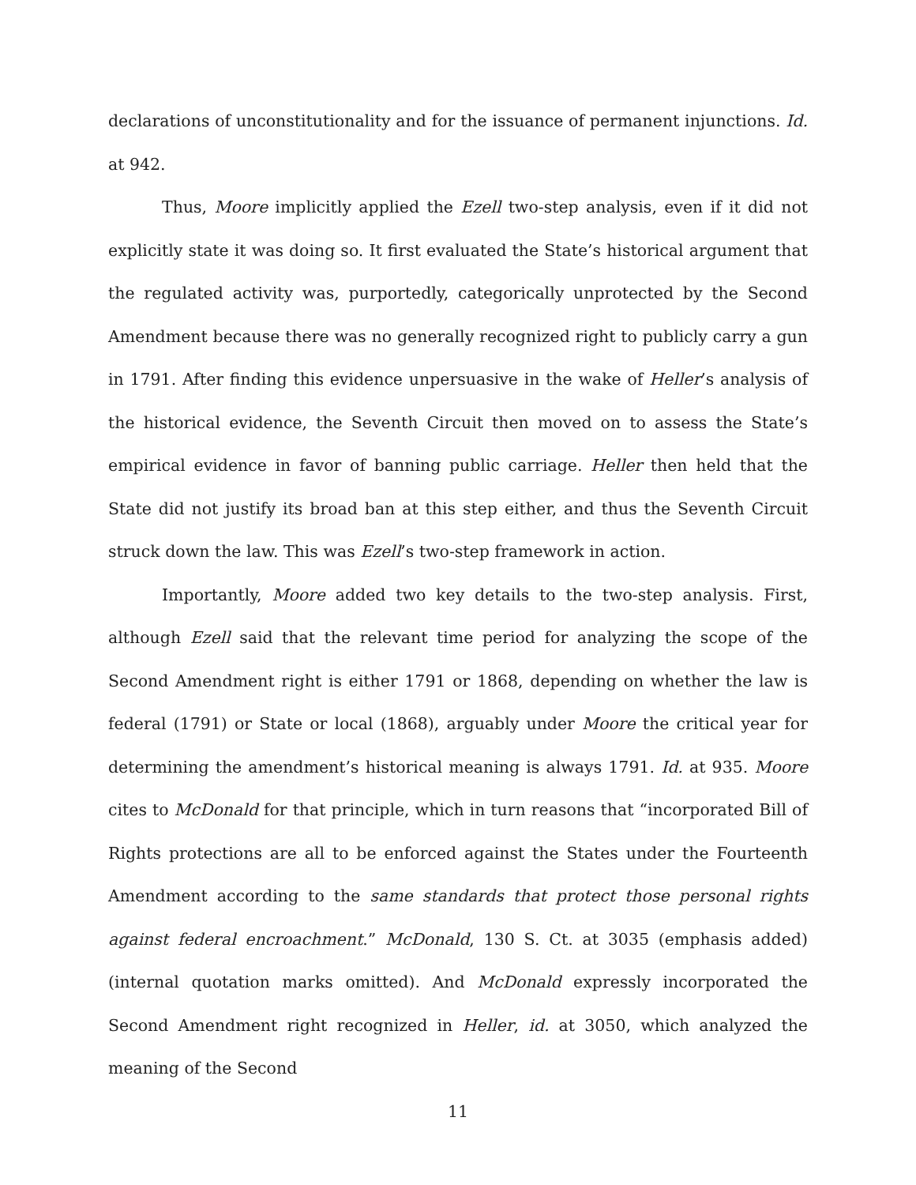declarations of unconstitutionality and for the issuance of permanent injunctions. Id. at 942.
Thus, Moore implicitly applied the Ezell two-step analysis, even if it did not explicitly state it was doing so. It first evaluated the State’s historical argument that the regulated activity was, purportedly, categorically unprotected by the Second Amendment because there was no generally recognized right to publicly carry a gun in 1791. After finding this evidence unpersuasive in the wake of Heller’s analysis of the historical evidence, the Seventh Circuit then moved on to assess the State’s empirical evidence in favor of banning public carriage. Heller then held that the State did not justify its broad ban at this step either, and thus the Seventh Circuit struck down the law. This was Ezell’s two-step framework in action.
Importantly, Moore added two key details to the two-step analysis. First, although Ezell said that the relevant time period for analyzing the scope of the Second Amendment right is either 1791 or 1868, depending on whether the law is federal (1791) or State or local (1868), arguably under Moore the critical year for determining the amendment’s historical meaning is always 1791. Id. at 935. Moore cites to McDonald for that principle, which in turn reasons that “incorporated Bill of Rights protections are all to be enforced against the States under the Fourteenth Amendment according to the same standards that protect those personal rights against federal encroachment.” McDonald, 130 S. Ct. at 3035 (emphasis added) (internal quotation marks omitted). And McDonald expressly incorporated the Second Amendment right recognized in Heller, id. at 3050, which analyzed the meaning of the Second
11